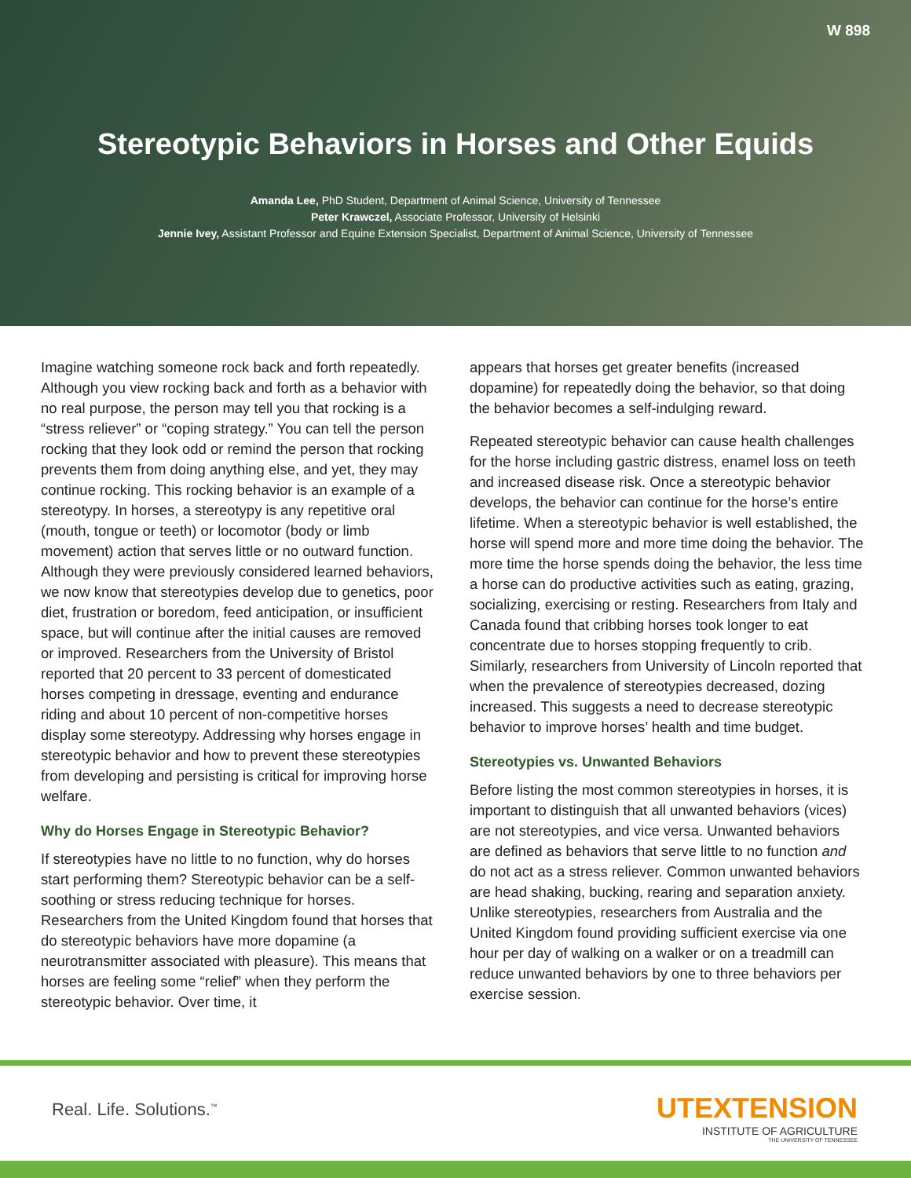W 898
Stereotypic Behaviors in Horses and Other Equids
Amanda Lee, PhD Student, Department of Animal Science, University of Tennessee
Peter Krawczel, Associate Professor, University of Helsinki
Jennie Ivey, Assistant Professor and Equine Extension Specialist, Department of Animal Science, University of Tennessee
Imagine watching someone rock back and forth repeatedly. Although you view rocking back and forth as a behavior with no real purpose, the person may tell you that rocking is a “stress reliever” or “coping strategy.” You can tell the person rocking that they look odd or remind the person that rocking prevents them from doing anything else, and yet, they may continue rocking. This rocking behavior is an example of a stereotypy. In horses, a stereotypy is any repetitive oral (mouth, tongue or teeth) or locomotor (body or limb movement) action that serves little or no outward function. Although they were previously considered learned behaviors, we now know that stereotypies develop due to genetics, poor diet, frustration or boredom, feed anticipation, or insufficient space, but will continue after the initial causes are removed or improved. Researchers from the University of Bristol reported that 20 percent to 33 percent of domesticated horses competing in dressage, eventing and endurance riding and about 10 percent of non-competitive horses display some stereotypy. Addressing why horses engage in stereotypic behavior and how to prevent these stereotypies from developing and persisting is critical for improving horse welfare.
Why do Horses Engage in Stereotypic Behavior?
If stereotypies have no little to no function, why do horses start performing them? Stereotypic behavior can be a self-soothing or stress reducing technique for horses. Researchers from the United Kingdom found that horses that do stereotypic behaviors have more dopamine (a neurotransmitter associated with pleasure). This means that horses are feeling some “relief” when they perform the stereotypic behavior. Over time, it
appears that horses get greater benefits (increased dopamine) for repeatedly doing the behavior, so that doing the behavior becomes a self-indulging reward.
Repeated stereotypic behavior can cause health challenges for the horse including gastric distress, enamel loss on teeth and increased disease risk. Once a stereotypic behavior develops, the behavior can continue for the horse’s entire lifetime. When a stereotypic behavior is well established, the horse will spend more and more time doing the behavior. The more time the horse spends doing the behavior, the less time a horse can do productive activities such as eating, grazing, socializing, exercising or resting. Researchers from Italy and Canada found that cribbing horses took longer to eat concentrate due to horses stopping frequently to crib. Similarly, researchers from University of Lincoln reported that when the prevalence of stereotypies decreased, dozing increased. This suggests a need to decrease stereotypic behavior to improve horses’ health and time budget.
Stereotypies vs. Unwanted Behaviors
Before listing the most common stereotypies in horses, it is important to distinguish that all unwanted behaviors (vices) are not stereotypies, and vice versa. Unwanted behaviors are defined as behaviors that serve little to no function and do not act as a stress reliever. Common unwanted behaviors are head shaking, bucking, rearing and separation anxiety. Unlike stereotypies, researchers from Australia and the United Kingdom found providing sufficient exercise via one hour per day of walking on a walker or on a treadmill can reduce unwanted behaviors by one to three behaviors per exercise session.
Real. Life. Solutions.<sup>™</sup>
UTEXTENSION
INSTITUTE OF AGRICULTURE
THE UNIVERSITY OF TENNESSEE